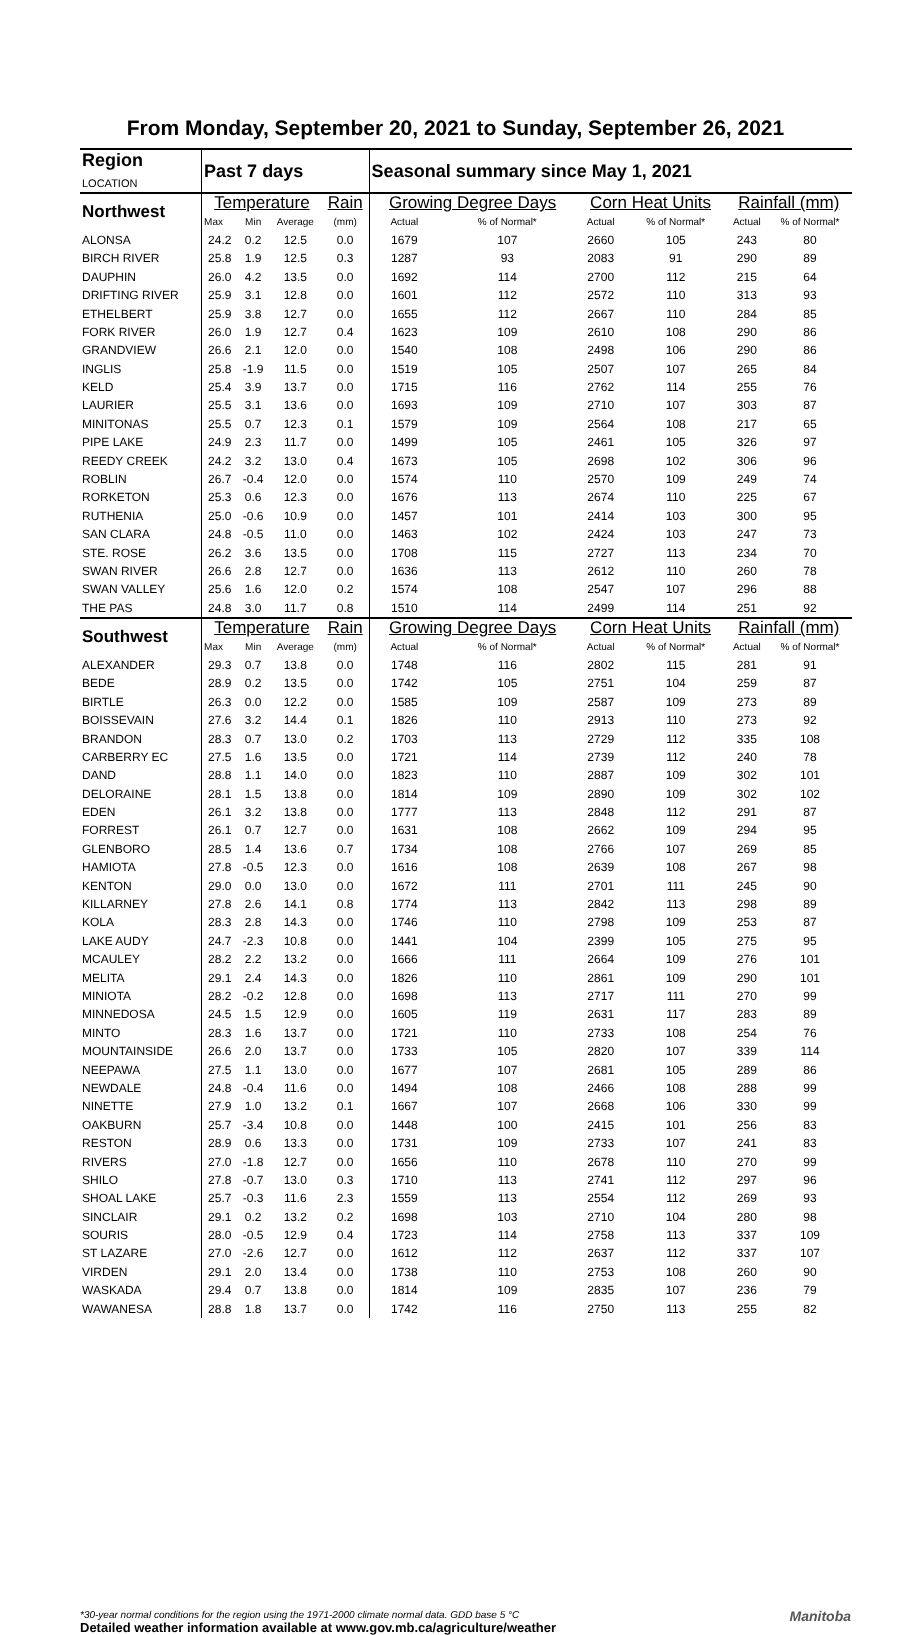From Monday, September 20, 2021 to Sunday, September 26, 2021
| Region LOCATION | Past 7 days | | | | Seasonal summary since May 1, 2021 | | | | | |
| --- | --- | --- | --- | --- | --- | --- | --- | --- | --- | --- |
| Northwest | Temperature | | | Rain | Growing Degree Days | | Corn Heat Units | | Rainfall (mm) | |
| | Max | Min | Average | (mm) | Actual | % of Normal* | Actual | % of Normal* | Actual | % of Normal* |
| ALONSA | 24.2 | 0.2 | 12.5 | 0.0 | 1679 | 107 | 2660 | 105 | 243 | 80 |
| BIRCH RIVER | 25.8 | 1.9 | 12.5 | 0.3 | 1287 | 93 | 2083 | 91 | 290 | 89 |
| DAUPHIN | 26.0 | 4.2 | 13.5 | 0.0 | 1692 | 114 | 2700 | 112 | 215 | 64 |
| DRIFTING RIVER | 25.9 | 3.1 | 12.8 | 0.0 | 1601 | 112 | 2572 | 110 | 313 | 93 |
| ETHELBERT | 25.9 | 3.8 | 12.7 | 0.0 | 1655 | 112 | 2667 | 110 | 284 | 85 |
| FORK RIVER | 26.0 | 1.9 | 12.7 | 0.4 | 1623 | 109 | 2610 | 108 | 290 | 86 |
| GRANDVIEW | 26.6 | 2.1 | 12.0 | 0.0 | 1540 | 108 | 2498 | 106 | 290 | 86 |
| INGLIS | 25.8 | -1.9 | 11.5 | 0.0 | 1519 | 105 | 2507 | 107 | 265 | 84 |
| KELD | 25.4 | 3.9 | 13.7 | 0.0 | 1715 | 116 | 2762 | 114 | 255 | 76 |
| LAURIER | 25.5 | 3.1 | 13.6 | 0.0 | 1693 | 109 | 2710 | 107 | 303 | 87 |
| MINITONAS | 25.5 | 0.7 | 12.3 | 0.1 | 1579 | 109 | 2564 | 108 | 217 | 65 |
| PIPE LAKE | 24.9 | 2.3 | 11.7 | 0.0 | 1499 | 105 | 2461 | 105 | 326 | 97 |
| REEDY CREEK | 24.2 | 3.2 | 13.0 | 0.4 | 1673 | 105 | 2698 | 102 | 306 | 96 |
| ROBLIN | 26.7 | -0.4 | 12.0 | 0.0 | 1574 | 110 | 2570 | 109 | 249 | 74 |
| RORKETON | 25.3 | 0.6 | 12.3 | 0.0 | 1676 | 113 | 2674 | 110 | 225 | 67 |
| RUTHENIA | 25.0 | -0.6 | 10.9 | 0.0 | 1457 | 101 | 2414 | 103 | 300 | 95 |
| SAN CLARA | 24.8 | -0.5 | 11.0 | 0.0 | 1463 | 102 | 2424 | 103 | 247 | 73 |
| STE. ROSE | 26.2 | 3.6 | 13.5 | 0.0 | 1708 | 115 | 2727 | 113 | 234 | 70 |
| SWAN RIVER | 26.6 | 2.8 | 12.7 | 0.0 | 1636 | 113 | 2612 | 110 | 260 | 78 |
| SWAN VALLEY | 25.6 | 1.6 | 12.0 | 0.2 | 1574 | 108 | 2547 | 107 | 296 | 88 |
| THE PAS | 24.8 | 3.0 | 11.7 | 0.8 | 1510 | 114 | 2499 | 114 | 251 | 92 |
| Southwest | Temperature | | | Rain | Growing Degree Days | | Corn Heat Units | | Rainfall (mm) | |
| | Max | Min | Average | (mm) | Actual | % of Normal* | Actual | % of Normal* | Actual | % of Normal* |
| ALEXANDER | 29.3 | 0.7 | 13.8 | 0.0 | 1748 | 116 | 2802 | 115 | 281 | 91 |
| BEDE | 28.9 | 0.2 | 13.5 | 0.0 | 1742 | 105 | 2751 | 104 | 259 | 87 |
| BIRTLE | 26.3 | 0.0 | 12.2 | 0.0 | 1585 | 109 | 2587 | 109 | 273 | 89 |
| BOISSEVAIN | 27.6 | 3.2 | 14.4 | 0.1 | 1826 | 110 | 2913 | 110 | 273 | 92 |
| BRANDON | 28.3 | 0.7 | 13.0 | 0.2 | 1703 | 113 | 2729 | 112 | 335 | 108 |
| CARBERRY EC | 27.5 | 1.6 | 13.5 | 0.0 | 1721 | 114 | 2739 | 112 | 240 | 78 |
| DAND | 28.8 | 1.1 | 14.0 | 0.0 | 1823 | 110 | 2887 | 109 | 302 | 101 |
| DELORAINE | 28.1 | 1.5 | 13.8 | 0.0 | 1814 | 109 | 2890 | 109 | 302 | 102 |
| EDEN | 26.1 | 3.2 | 13.8 | 0.0 | 1777 | 113 | 2848 | 112 | 291 | 87 |
| FORREST | 26.1 | 0.7 | 12.7 | 0.0 | 1631 | 108 | 2662 | 109 | 294 | 95 |
| GLENBORO | 28.5 | 1.4 | 13.6 | 0.7 | 1734 | 108 | 2766 | 107 | 269 | 85 |
| HAMIOTA | 27.8 | -0.5 | 12.3 | 0.0 | 1616 | 108 | 2639 | 108 | 267 | 98 |
| KENTON | 29.0 | 0.0 | 13.0 | 0.0 | 1672 | 111 | 2701 | 111 | 245 | 90 |
| KILLARNEY | 27.8 | 2.6 | 14.1 | 0.8 | 1774 | 113 | 2842 | 113 | 298 | 89 |
| KOLA | 28.3 | 2.8 | 14.3 | 0.0 | 1746 | 110 | 2798 | 109 | 253 | 87 |
| LAKE AUDY | 24.7 | -2.3 | 10.8 | 0.0 | 1441 | 104 | 2399 | 105 | 275 | 95 |
| MCAULEY | 28.2 | 2.2 | 13.2 | 0.0 | 1666 | 111 | 2664 | 109 | 276 | 101 |
| MELITA | 29.1 | 2.4 | 14.3 | 0.0 | 1826 | 110 | 2861 | 109 | 290 | 101 |
| MINIOTA | 28.2 | -0.2 | 12.8 | 0.0 | 1698 | 113 | 2717 | 111 | 270 | 99 |
| MINNEDOSA | 24.5 | 1.5 | 12.9 | 0.0 | 1605 | 119 | 2631 | 117 | 283 | 89 |
| MINTO | 28.3 | 1.6 | 13.7 | 0.0 | 1721 | 110 | 2733 | 108 | 254 | 76 |
| MOUNTAINSIDE | 26.6 | 2.0 | 13.7 | 0.0 | 1733 | 105 | 2820 | 107 | 339 | 114 |
| NEEPAWA | 27.5 | 1.1 | 13.0 | 0.0 | 1677 | 107 | 2681 | 105 | 289 | 86 |
| NEWDALE | 24.8 | -0.4 | 11.6 | 0.0 | 1494 | 108 | 2466 | 108 | 288 | 99 |
| NINETTE | 27.9 | 1.0 | 13.2 | 0.1 | 1667 | 107 | 2668 | 106 | 330 | 99 |
| OAKBURN | 25.7 | -3.4 | 10.8 | 0.0 | 1448 | 100 | 2415 | 101 | 256 | 83 |
| RESTON | 28.9 | 0.6 | 13.3 | 0.0 | 1731 | 109 | 2733 | 107 | 241 | 83 |
| RIVERS | 27.0 | -1.8 | 12.7 | 0.0 | 1656 | 110 | 2678 | 110 | 270 | 99 |
| SHILO | 27.8 | -0.7 | 13.0 | 0.3 | 1710 | 113 | 2741 | 112 | 297 | 96 |
| SHOAL LAKE | 25.7 | -0.3 | 11.6 | 2.3 | 1559 | 113 | 2554 | 112 | 269 | 93 |
| SINCLAIR | 29.1 | 0.2 | 13.2 | 0.2 | 1698 | 103 | 2710 | 104 | 280 | 98 |
| SOURIS | 28.0 | -0.5 | 12.9 | 0.4 | 1723 | 114 | 2758 | 113 | 337 | 109 |
| ST LAZARE | 27.0 | -2.6 | 12.7 | 0.0 | 1612 | 112 | 2637 | 112 | 337 | 107 |
| VIRDEN | 29.1 | 2.0 | 13.4 | 0.0 | 1738 | 110 | 2753 | 108 | 260 | 90 |
| WASKADA | 29.4 | 0.7 | 13.8 | 0.0 | 1814 | 109 | 2835 | 107 | 236 | 79 |
| WAWANESA | 28.8 | 1.8 | 13.7 | 0.0 | 1742 | 116 | 2750 | 113 | 255 | 82 |
Manitoba *30-year normal conditions for the region using the 1971-2000 climate normal data. GDD base 5 °C
Detailed weather information available at www.gov.mb.ca/agriculture/weather